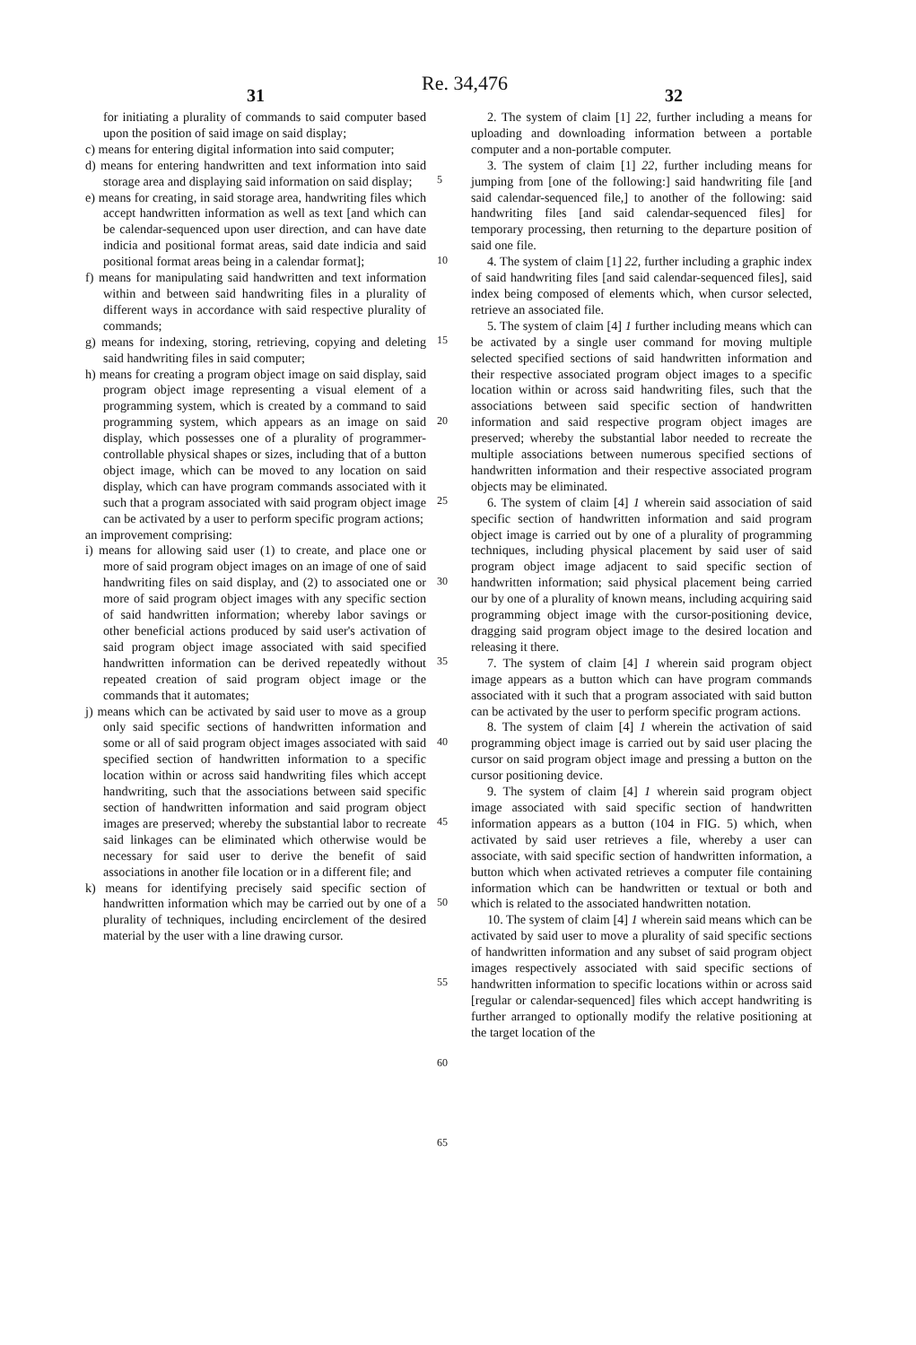31 Re. 34,476 32
for initiating a plurality of commands to said computer based upon the position of said image on said display;
c) means for entering digital information into said computer;
d) means for entering handwritten and text information into said storage area and displaying said information on said display;
e) means for creating, in said storage area, handwriting files which accept handwritten information as well as text [and which can be calendar-sequenced upon user direction, and can have date indicia and positional format areas, said date indicia and said positional format areas being in a calendar format];
f) means for manipulating said handwritten and text information within and between said handwriting files in a plurality of different ways in accordance with said respective plurality of commands;
g) means for indexing, storing, retrieving, copying and deleting said handwriting files in said computer;
h) means for creating a program object image on said display, said program object image representing a visual element of a programming system, which is created by a command to said programming system, which appears as an image on said display, which possesses one of a plurality of programmer-controllable physical shapes or sizes, including that of a button object image, which can be moved to any location on said display, which can have program commands associated with it such that a program associated with said program object image can be activated by a user to perform specific program actions;
an improvement comprising:
i) means for allowing said user (1) to create, and place one or more of said program object images on an image of one of said handwriting files on said display, and (2) to associated one or more of said program object images with any specific section of said handwritten information; whereby labor savings or other beneficial actions produced by said user's activation of said program object image associated with said specified handwritten information can be derived repeatedly without repeated creation of said program object image or the commands that it automates;
j) means which can be activated by said user to move as a group only said specific sections of handwritten information and some or all of said program object images associated with said specified section of handwritten information to a specific location within or across said handwriting files which accept handwriting, such that the associations between said specific section of handwritten information and said program object images are preserved; whereby the substantial labor to recreate said linkages can be eliminated which otherwise would be necessary for said user to derive the benefit of said associations in another file location or in a different file; and
k) means for identifying precisely said specific section of handwritten information which may be carried out by one of a plurality of techniques, including encirclement of the desired material by the user with a line drawing cursor.
5
10
15
20
25
30
35
40
45
50
55
60
65
2. The system of claim [1] 22, further including a means for uploading and downloading information between a portable computer and a non-portable computer.
3. The system of claim [1] 22, further including means for jumping from [one of the following:] said handwriting file [and said calendar-sequenced file,] to another of the following: said handwriting files [and said calendar-sequenced files] for temporary processing, then returning to the departure position of said one file.
4. The system of claim [1] 22, further including a graphic index of said handwriting files [and said calendar-sequenced files], said index being composed of elements which, when cursor selected, retrieve an associated file.
5. The system of claim [4] 1 further including means which can be activated by a single user command for moving multiple selected specified sections of said handwritten information and their respective associated program object images to a specific location within or across said handwriting files, such that the associations between said specific section of handwritten information and said respective program object images are preserved; whereby the substantial labor needed to recreate the multiple associations between numerous specified sections of handwritten information and their respective associated program objects may be eliminated.
6. The system of claim [4] 1 wherein said association of said specific section of handwritten information and said program object image is carried out by one of a plurality of programming techniques, including physical placement by said user of said program object image adjacent to said specific section of handwritten information; said physical placement being carried our by one of a plurality of known means, including acquiring said programming object image with the cursor-positioning device, dragging said program object image to the desired location and releasing it there.
7. The system of claim [4] 1 wherein said program object image appears as a button which can have program commands associated with it such that a program associated with said button can be activated by the user to perform specific program actions.
8. The system of claim [4] 1 wherein the activation of said programming object image is carried out by said user placing the cursor on said program object image and pressing a button on the cursor positioning device.
9. The system of claim [4] 1 wherein said program object image associated with said specific section of handwritten information appears as a button (104 in FIG. 5) which, when activated by said user retrieves a file, whereby a user can associate, with said specific section of handwritten information, a button which when activated retrieves a computer file containing information which can be handwritten or textual or both and which is related to the associated handwritten notation.
10. The system of claim [4] 1 wherein said means which can be activated by said user to move a plurality of said specific sections of handwritten information and any subset of said program object images respectively associated with said specific sections of handwritten information to specific locations within or across said [regular or calendar-sequenced] files which accept handwriting is further arranged to optionally modify the relative positioning at the target location of the